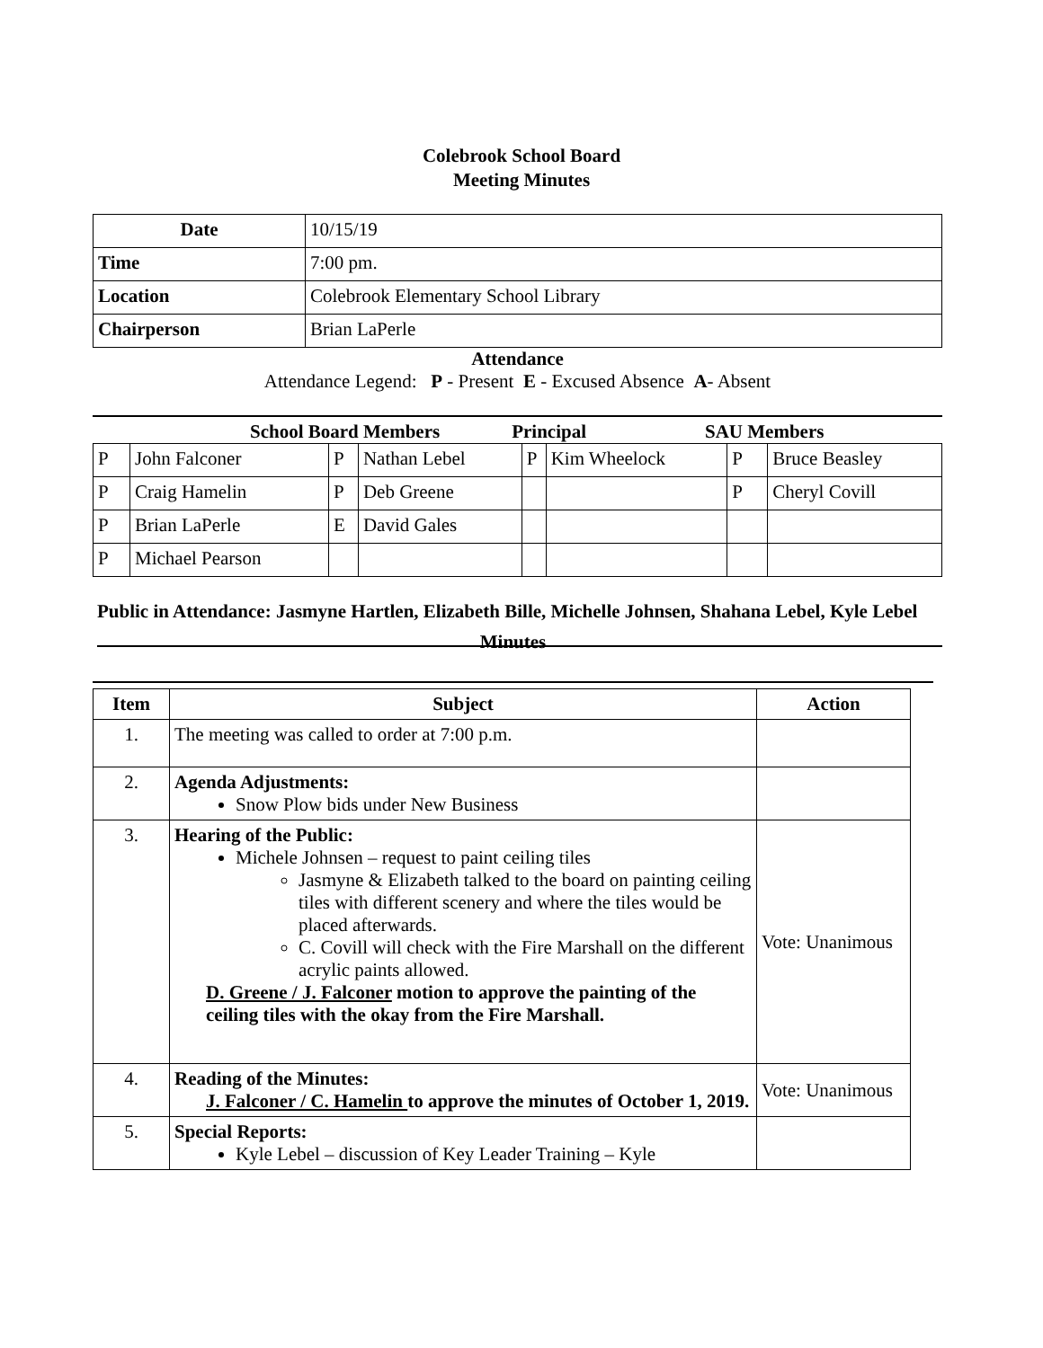Colebrook School Board
Meeting Minutes
| Date | 10/15/19 |
| Time | 7:00 pm. |
| Location | Colebrook Elementary School Library |
| Chairperson | Brian LaPerle |
Attendance
Attendance Legend: P - Present E - Excused Absence A- Absent
School Board Members Principal SAU Members
| P | John Falconer | P | Nathan Lebel | P | Kim Wheelock | P | Bruce Beasley |
| P | Craig Hamelin | P | Deb Greene | | | P | Cheryl Covill |
| P | Brian LaPerle | E | David Gales | | | | |
| P | Michael Pearson | | | | | | |
Public in Attendance: Jasmyne Hartlen, Elizabeth Bille, Michelle Johnsen, Shahana Lebel, Kyle Lebel
Minutes
| Item | Subject | Action |
| --- | --- | --- |
| 1. | The meeting was called to order at 7:00 p.m. | |
| 2. | Agenda Adjustments: Snow Plow bids under New Business | |
| 3. | Hearing of the Public: Michele Johnsen – request to paint ceiling tiles Jasmyne & Elizabeth talked to the board on painting ceiling tiles with different scenery and where the tiles would be placed afterwards. C. Covill will check with the Fire Marshall on the different acrylic paints allowed. D. Greene / J. Falconer motion to approve the painting of the ceiling tiles with the okay from the Fire Marshall. | Vote: Unanimous |
| 4. | Reading of the Minutes: J. Falconer / C. Hamelin to approve the minutes of October 1, 2019. | Vote: Unanimous |
| 5. | Special Reports: Kyle Lebel – discussion of Key Leader Training – Kyle | |